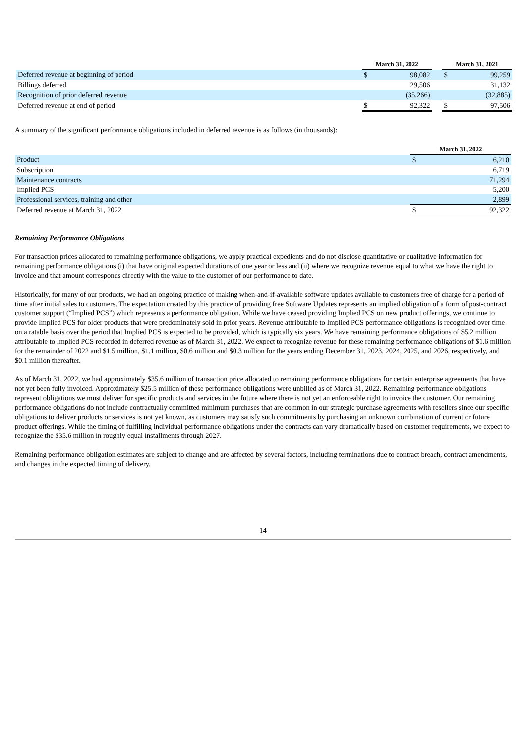| | March 31, 2022 | | | March 31, 2021 | |
| --- | --- | --- | --- | --- | --- |
| Deferred revenue at beginning of period | $ | 98,082 | | $ | 99,259 |
| Billings deferred | | 29,506 | | | 31,132 |
| Recognition of prior deferred revenue | | (35,266) | | | (32,885) |
| Deferred revenue at end of period | $ | 92,322 | | $ | 97,506 |
A summary of the significant performance obligations included in deferred revenue is as follows (in thousands):
| | March 31, 2022 | |
| --- | --- | --- |
| Product | $ | 6,210 |
| Subscription | | 6,719 |
| Maintenance contracts | | 71,294 |
| Implied PCS | | 5,200 |
| Professional services, training and other | | 2,899 |
| Deferred revenue at March 31, 2022 | $ | 92,322 |
Remaining Performance Obligations
For transaction prices allocated to remaining performance obligations, we apply practical expedients and do not disclose quantitative or qualitative information for remaining performance obligations (i) that have original expected durations of one year or less and (ii) where we recognize revenue equal to what we have the right to invoice and that amount corresponds directly with the value to the customer of our performance to date.
Historically, for many of our products, we had an ongoing practice of making when-and-if-available software updates available to customers free of charge for a period of time after initial sales to customers. The expectation created by this practice of providing free Software Updates represents an implied obligation of a form of post-contract customer support (“Implied PCS”) which represents a performance obligation. While we have ceased providing Implied PCS on new product offerings, we continue to provide Implied PCS for older products that were predominately sold in prior years. Revenue attributable to Implied PCS performance obligations is recognized over time on a ratable basis over the period that Implied PCS is expected to be provided, which is typically six years. We have remaining performance obligations of $5.2 million attributable to Implied PCS recorded in deferred revenue as of March 31, 2022. We expect to recognize revenue for these remaining performance obligations of $1.6 million for the remainder of 2022 and $1.5 million, $1.1 million, $0.6 million and $0.3 million for the years ending December 31, 2023, 2024, 2025, and 2026, respectively, and $0.1 million thereafter.
As of March 31, 2022, we had approximately $35.6 million of transaction price allocated to remaining performance obligations for certain enterprise agreements that have not yet been fully invoiced. Approximately $25.5 million of these performance obligations were unbilled as of March 31, 2022. Remaining performance obligations represent obligations we must deliver for specific products and services in the future where there is not yet an enforceable right to invoice the customer. Our remaining performance obligations do not include contractually committed minimum purchases that are common in our strategic purchase agreements with resellers since our specific obligations to deliver products or services is not yet known, as customers may satisfy such commitments by purchasing an unknown combination of current or future product offerings. While the timing of fulfilling individual performance obligations under the contracts can vary dramatically based on customer requirements, we expect to recognize the $35.6 million in roughly equal installments through 2027.
Remaining performance obligation estimates are subject to change and are affected by several factors, including terminations due to contract breach, contract amendments, and changes in the expected timing of delivery.
14